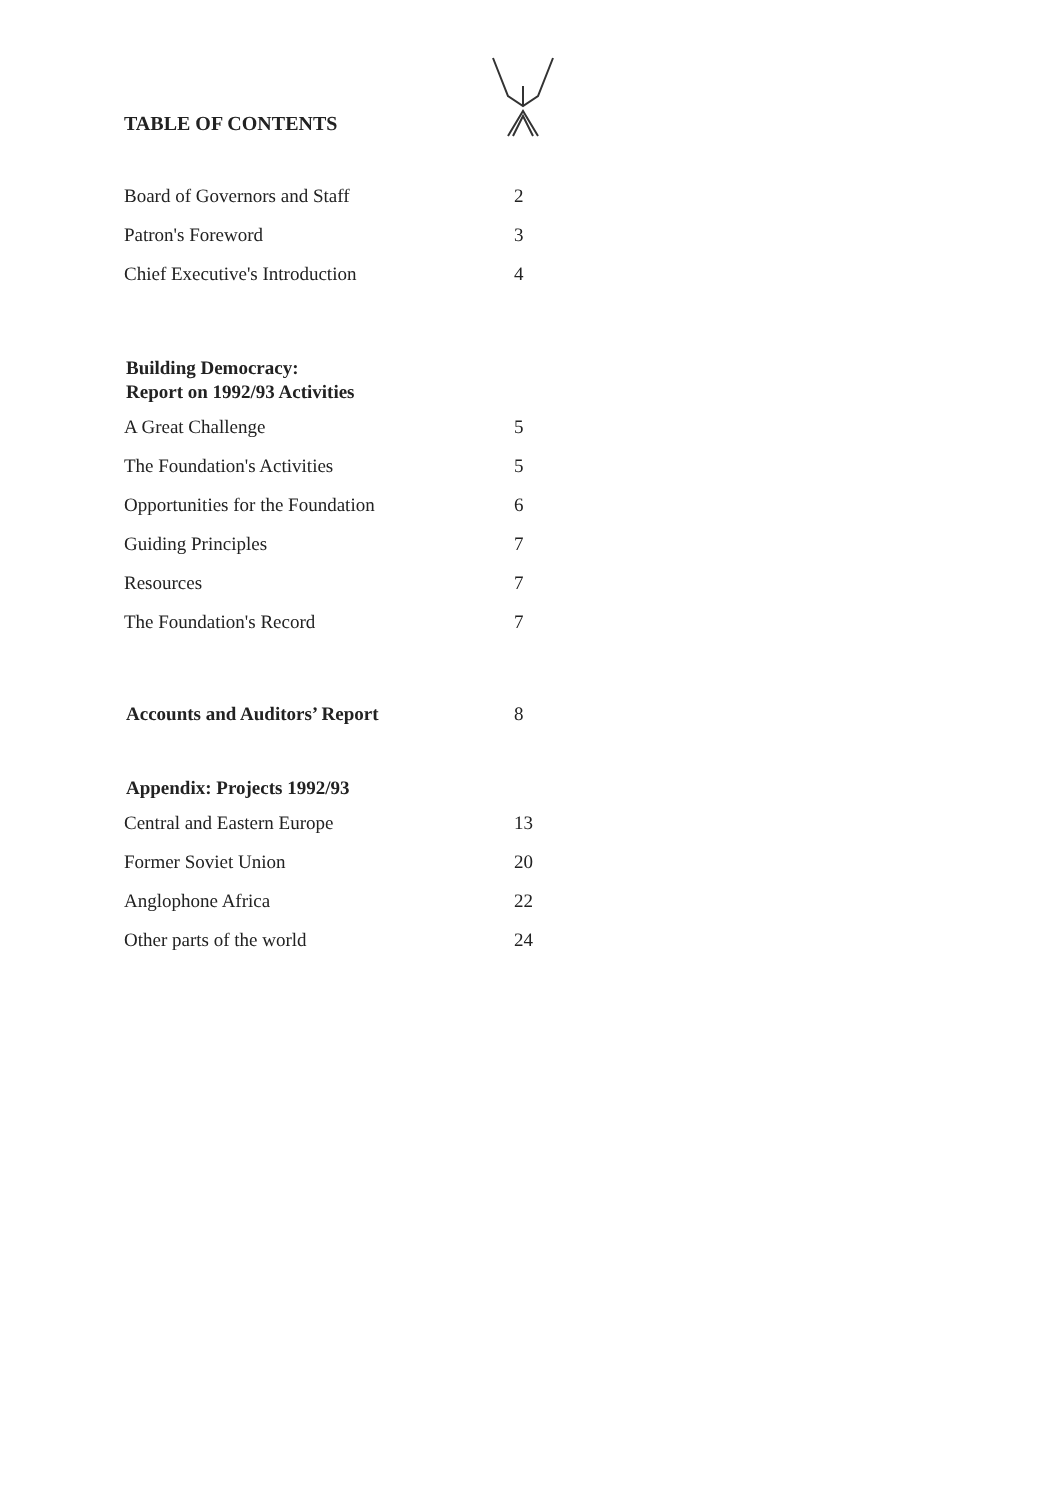TABLE OF CONTENTS
Board of Governors and Staff 2
Patron's Foreword 3
Chief Executive's Introduction 4
Building Democracy:
Report on 1992/93 Activities
A Great Challenge 5
The Foundation's Activities 5
Opportunities for the Foundation 6
Guiding Principles 7
Resources 7
The Foundation's Record 7
Accounts and Auditors’ Report 8
Appendix: Projects 1992/93
Central and Eastern Europe 13
Former Soviet Union 20
Anglophone Africa 22
Other parts of the world 24